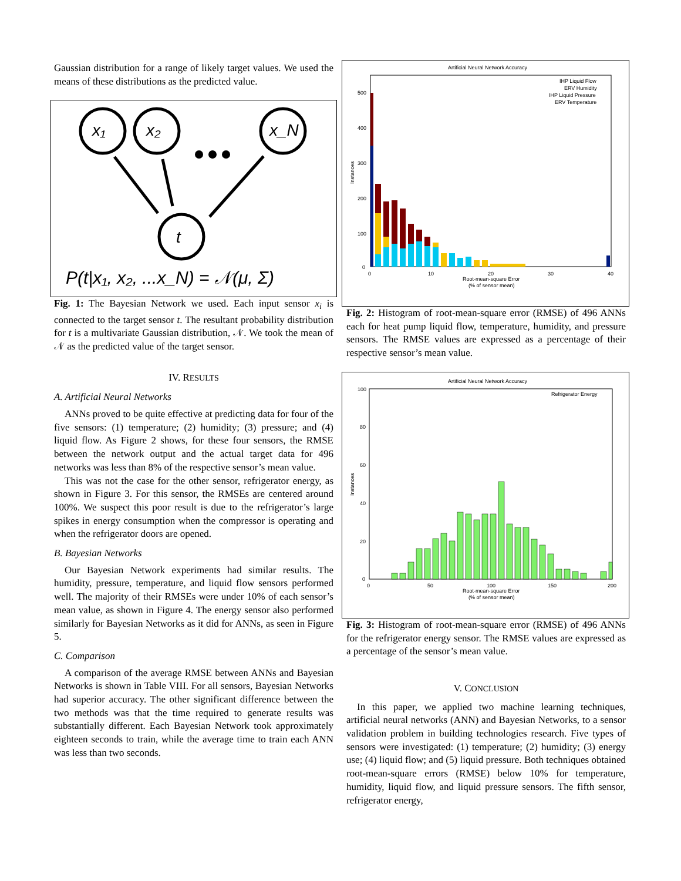Gaussian distribution for a range of likely target values. We used the means of these distributions as the predicted value.
x₁
x₂
x_N
t
P(t|x₁, x₂, ...x_N) = 𝒩(μ, Σ)
Fig. 1: The Bayesian Network we used. Each input sensor x<sub>i</sub> is connected to the target sensor t. The resultant probability distribution for t is a multivariate Gaussian distribution, 𝒩. We took the mean of 𝒩 as the predicted value of the target sensor.
IV. RESULTS
A. Artificial Neural Networks
ANNs proved to be quite effective at predicting data for four of the five sensors: (1) temperature; (2) humidity; (3) pressure; and (4) liquid flow. As Figure 2 shows, for these four sensors, the RMSE between the network output and the actual target data for 496 networks was less than 8% of the respective sensor’s mean value.
This was not the case for the other sensor, refrigerator energy, as shown in Figure 3. For this sensor, the RMSEs are centered around 100%. We suspect this poor result is due to the refrigerator’s large spikes in energy consumption when the compressor is operating and when the refrigerator doors are opened.
B. Bayesian Networks
Our Bayesian Network experiments had similar results. The humidity, pressure, temperature, and liquid flow sensors performed well. The majority of their RMSEs were under 10% of each sensor’s mean value, as shown in Figure 4. The energy sensor also performed similarly for Bayesian Networks as it did for ANNs, as seen in Figure 5.
C. Comparison
A comparison of the average RMSE between ANNs and Bayesian Networks is shown in Table VIII. For all sensors, Bayesian Networks had superior accuracy. The other significant difference between the two methods was that the time required to generate results was substantially different. Each Bayesian Network took approximately eighteen seconds to train, while the average time to train each ANN was less than two seconds.
Artificial Neural Network Accuracy
500
400
300
200
100
0
0
10
20
30
40
Root-mean-square Error
(% of sensor mean)
Instances
IHP Liquid Flow
ERV Humidity
IHP Liquid Pressure
ERV Temperature
Fig. 2: Histogram of root-mean-square error (RMSE) of 496 ANNs each for heat pump liquid flow, temperature, humidity, and pressure sensors. The RMSE values are expressed as a percentage of their respective sensor’s mean value.
Artificial Neural Network Accuracy
100
80
60
40
20
0
0
50
100
150
200
Root-mean-square Error
(% of sensor mean)
Instances
Refrigerator Energy
Fig. 3: Histogram of root-mean-square error (RMSE) of 496 ANNs for the refrigerator energy sensor. The RMSE values are expressed as a percentage of the sensor’s mean value.
V. CONCLUSION
In this paper, we applied two machine learning techniques, artificial neural networks (ANN) and Bayesian Networks, to a sensor validation problem in building technologies research. Five types of sensors were investigated: (1) temperature; (2) humidity; (3) energy use; (4) liquid flow; and (5) liquid pressure. Both techniques obtained root-mean-square errors (RMSE) below 10% for temperature, humidity, liquid flow, and liquid pressure sensors. The fifth sensor, refrigerator energy,